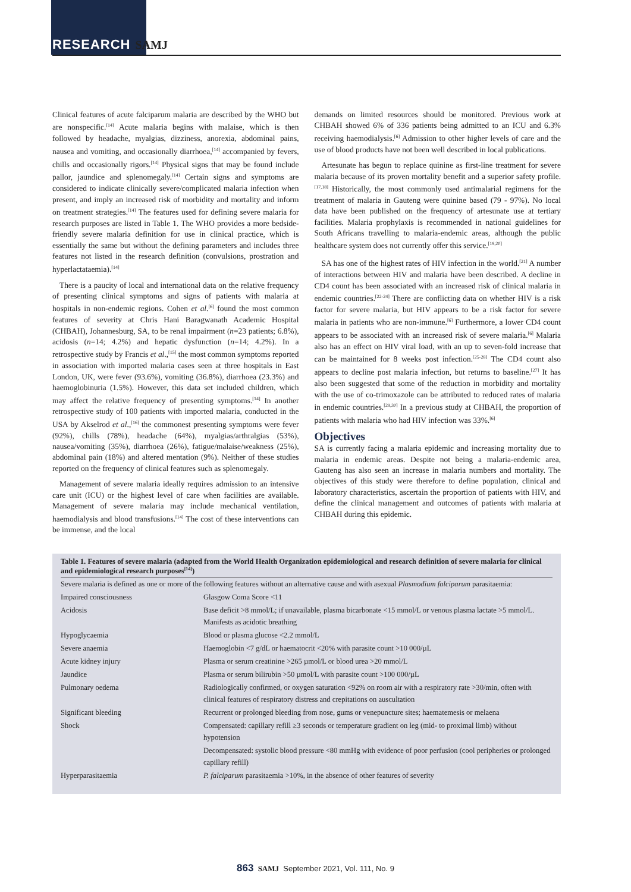RESEARCH SAMJ
Clinical features of acute falciparum malaria are described by the WHO but are nonspecific.<sup>[14]</sup> Acute malaria begins with malaise, which is then followed by headache, myalgias, dizziness, anorexia, abdominal pains, nausea and vomiting, and occasionally diarrhoea,<sup>[14]</sup> accompanied by fevers, chills and occasionally rigors.<sup>[14]</sup> Physical signs that may be found include pallor, jaundice and splenomegaly.<sup>[14]</sup> Certain signs and symptoms are considered to indicate clinically severe/complicated malaria infection when present, and imply an increased risk of morbidity and mortality and inform on treatment strategies.<sup>[14]</sup> The features used for defining severe malaria for research purposes are listed in Table 1. The WHO provides a more bedside-friendly severe malaria definition for use in clinical practice, which is essentially the same but without the defining parameters and includes three features not listed in the research definition (convulsions, prostration and hyperlactataemia).<sup>[14]</sup>
There is a paucity of local and international data on the relative frequency of presenting clinical symptoms and signs of patients with malaria at hospitals in non-endemic regions. Cohen et al.<sup>[6]</sup> found the most common features of severity at Chris Hani Baragwanath Academic Hospital (CHBAH), Johannesburg, SA, to be renal impairment (n=23 patients; 6.8%), acidosis (n=14; 4.2%) and hepatic dysfunction (n=14; 4.2%). In a retrospective study by Francis et al.,<sup>[15]</sup> the most common symptoms reported in association with imported malaria cases seen at three hospitals in East London, UK, were fever (93.6%), vomiting (36.8%), diarrhoea (23.3%) and haemoglobinuria (1.5%). However, this data set included children, which may affect the relative frequency of presenting symptoms.<sup>[14]</sup> In another retrospective study of 100 patients with imported malaria, conducted in the USA by Akselrod et al.,<sup>[16]</sup> the commonest presenting symptoms were fever (92%), chills (78%), headache (64%), myalgias/arthralgias (53%), nausea/vomiting (35%), diarrhoea (26%), fatigue/malaise/weakness (25%), abdominal pain (18%) and altered mentation (9%). Neither of these studies reported on the frequency of clinical features such as splenomegaly.
Management of severe malaria ideally requires admission to an intensive care unit (ICU) or the highest level of care when facilities are available. Management of severe malaria may include mechanical ventilation, haemodialysis and blood transfusions.<sup>[14]</sup> The cost of these interventions can be immense, and the local
demands on limited resources should be monitored. Previous work at CHBAH showed 6% of 336 patients being admitted to an ICU and 6.3% receiving haemodialysis.<sup>[6]</sup> Admission to other higher levels of care and the use of blood products have not been well described in local publications.
Artesunate has begun to replace quinine as first-line treatment for severe malaria because of its proven mortality benefit and a superior safety profile.<sup>[17,18]</sup> Historically, the most commonly used antimalarial regimens for the treatment of malaria in Gauteng were quinine based (79 - 97%). No local data have been published on the frequency of artesunate use at tertiary facilities. Malaria prophylaxis is recommended in national guidelines for South Africans travelling to malaria-endemic areas, although the public healthcare system does not currently offer this service.<sup>[19,20]</sup>
SA has one of the highest rates of HIV infection in the world.<sup>[21]</sup> A number of interactions between HIV and malaria have been described. A decline in CD4 count has been associated with an increased risk of clinical malaria in endemic countries.<sup>[22-24]</sup> There are conflicting data on whether HIV is a risk factor for severe malaria, but HIV appears to be a risk factor for severe malaria in patients who are non-immune.<sup>[6]</sup> Furthermore, a lower CD4 count appears to be associated with an increased risk of severe malaria.<sup>[6]</sup> Malaria also has an effect on HIV viral load, with an up to seven-fold increase that can be maintained for 8 weeks post infection.<sup>[25-28]</sup> The CD4 count also appears to decline post malaria infection, but returns to baseline.<sup>[27]</sup> It has also been suggested that some of the reduction in morbidity and mortality with the use of co-trimoxazole can be attributed to reduced rates of malaria in endemic countries.<sup>[29,30]</sup> In a previous study at CHBAH, the proportion of patients with malaria who had HIV infection was 33%.<sup>[6]</sup>
Objectives
SA is currently facing a malaria epidemic and increasing mortality due to malaria in endemic areas. Despite not being a malaria-endemic area, Gauteng has also seen an increase in malaria numbers and mortality. The objectives of this study were therefore to define population, clinical and laboratory characteristics, ascertain the proportion of patients with HIV, and define the clinical management and outcomes of patients with malaria at CHBAH during this epidemic.
Table 1. Features of severe malaria (adapted from the World Health Organization epidemiological and research definition of severe malaria for clinical and epidemiological research purposes <sup>[14]</sup> )
| Severe malaria is defined as one or more of the following features without an alternative cause and with asexual Plasmodium falciparum parasitaemia: | |
| Impaired consciousness | Glasgow Coma Score <11 |
| Acidosis | Base deficit >8 mmol/L; if unavailable, plasma bicarbonate <15 mmol/L or venous plasma lactate >5 mmol/L. Manifests as acidotic breathing |
| Hypoglycaemia | Blood or plasma glucose <2.2 mmol/L |
| Severe anaemia | Haemoglobin <7 g/dL or haematocrit <20% with parasite count >10 000/µL |
| Acute kidney injury | Plasma or serum creatinine >265 µmol/L or blood urea >20 mmol/L |
| Jaundice | Plasma or serum bilirubin >50 µmol/L with parasite count >100 000/µL |
| Pulmonary oedema | Radiologically confirmed, or oxygen saturation <92% on room air with a respiratory rate >30/min, often with clinical features of respiratory distress and crepitations on auscultation |
| Significant bleeding | Recurrent or prolonged bleeding from nose, gums or venepuncture sites; haematemesis or melaena |
| Shock | Compensated: capillary refill ≥3 seconds or temperature gradient on leg (mid- to proximal limb) without hypotension |
| | Decompensated: systolic blood pressure <80 mmHg with evidence of poor perfusion (cool peripheries or prolonged capillary refill) |
| Hyperparasitaemia | P. falciparum parasitaemia >10%, in the absence of other features of severity |
863 SAMJ September 2021, Vol. 111, No. 9